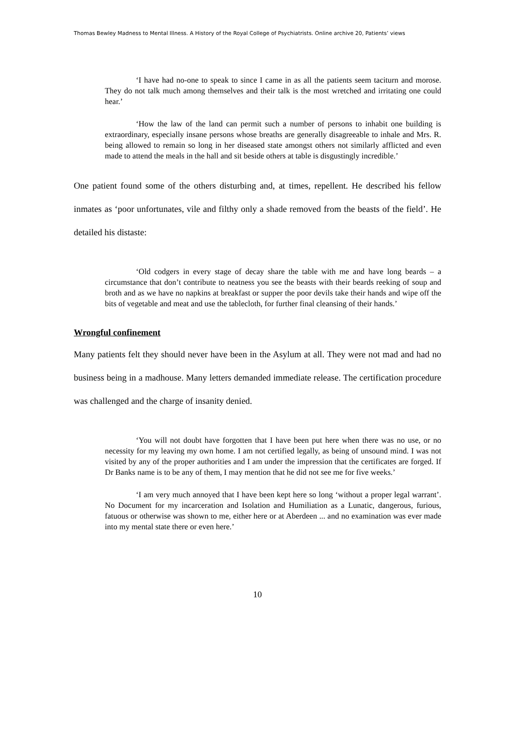Thomas Bewley Madness to Mental Illness. A History of the Royal College of Psychiatrists. Online archive 20, Patients’ views
‘I have had no-one to speak to since I came in as all the patients seem taciturn and morose. They do not talk much among themselves and their talk is the most wretched and irritating one could hear.’
‘How the law of the land can permit such a number of persons to inhabit one building is extraordinary, especially insane persons whose breaths are generally disagreeable to inhale and Mrs. R. being allowed to remain so long in her diseased state amongst others not similarly afflicted and even made to attend the meals in the hall and sit beside others at table is disgustingly incredible.’
One patient found some of the others disturbing and, at times, repellent. He described his fellow inmates as ‘poor unfortunates, vile and filthy only a shade removed from the beasts of the field’. He detailed his distaste:
‘Old codgers in every stage of decay share the table with me and have long beards – a circumstance that don’t contribute to neatness you see the beasts with their beards reeking of soup and broth and as we have no napkins at breakfast or supper the poor devils take their hands and wipe off the bits of vegetable and meat and use the tablecloth, for further final cleansing of their hands.’
Wrongful confinement
Many patients felt they should never have been in the Asylum at all. They were not mad and had no business being in a madhouse. Many letters demanded immediate release. The certification procedure was challenged and the charge of insanity denied.
‘You will not doubt have forgotten that I have been put here when there was no use, or no necessity for my leaving my own home. I am not certified legally, as being of unsound mind. I was not visited by any of the proper authorities and I am under the impression that the certificates are forged. If Dr Banks name is to be any of them, I may mention that he did not see me for five weeks.’
‘I am very much annoyed that I have been kept here so long ‘without a proper legal warrant’. No Document for my incarceration and Isolation and Humiliation as a Lunatic, dangerous, furious, fatuous or otherwise was shown to me, either here or at Aberdeen ... and no examination was ever made into my mental state there or even here.’
10